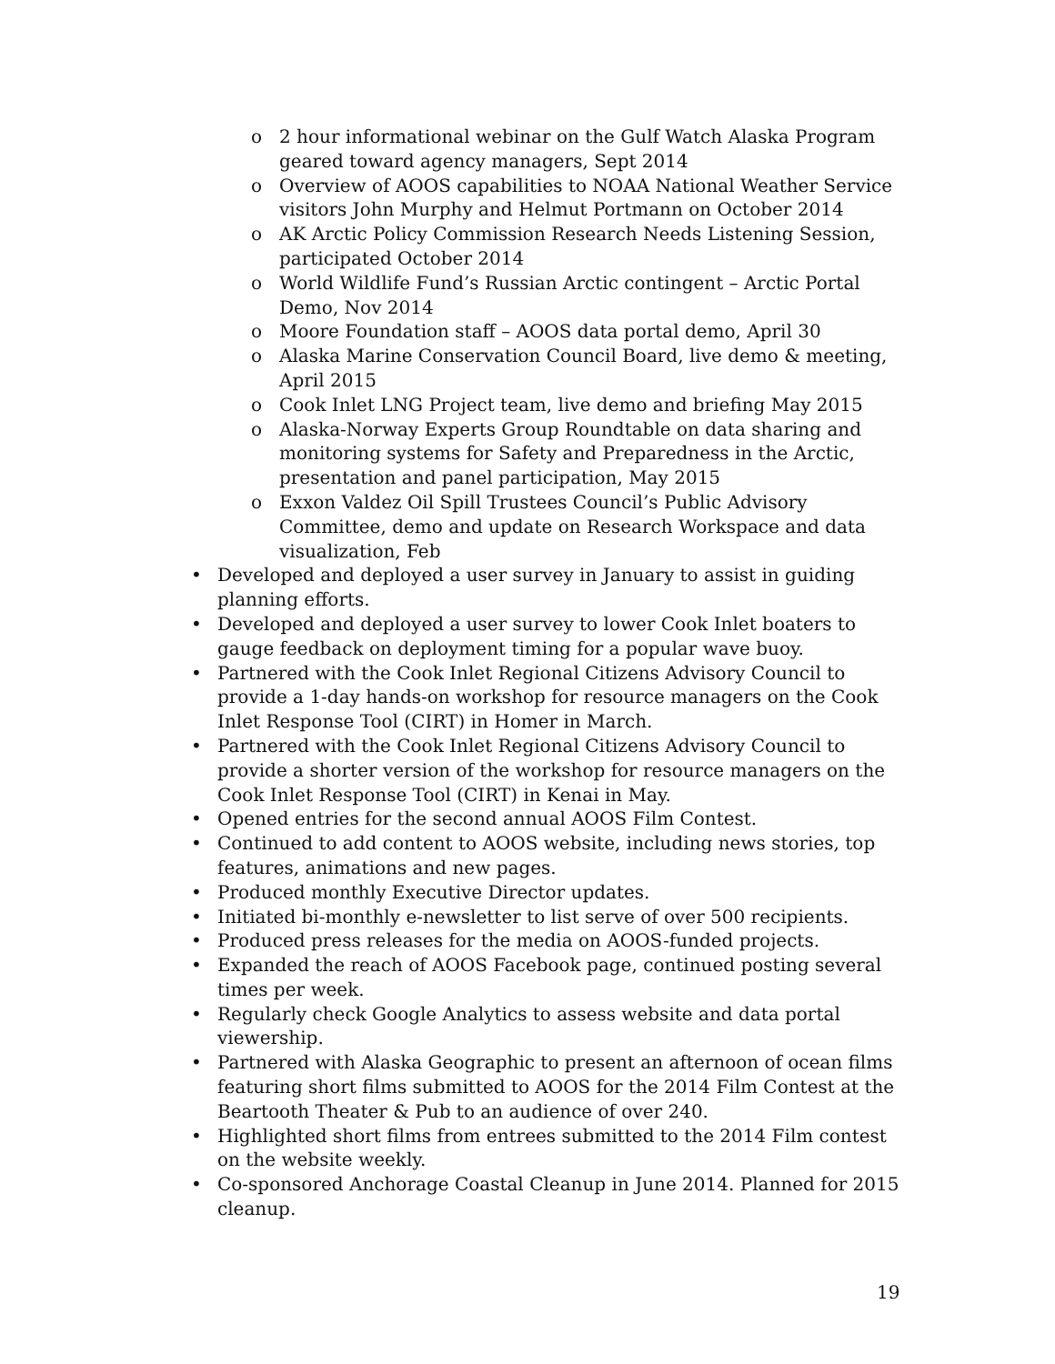o 2 hour informational webinar on the Gulf Watch Alaska Program geared toward agency managers, Sept 2014
o Overview of AOOS capabilities to NOAA National Weather Service visitors John Murphy and Helmut Portmann on October 2014
o AK Arctic Policy Commission Research Needs Listening Session, participated October 2014
o World Wildlife Fund’s Russian Arctic contingent – Arctic Portal Demo, Nov 2014
o Moore Foundation staff – AOOS data portal demo, April 30
o Alaska Marine Conservation Council Board, live demo & meeting, April 2015
o Cook Inlet LNG Project team, live demo and briefing May 2015
o Alaska-Norway Experts Group Roundtable on data sharing and monitoring systems for Safety and Preparedness in the Arctic, presentation and panel participation, May 2015
o Exxon Valdez Oil Spill Trustees Council’s Public Advisory Committee, demo and update on Research Workspace and data visualization, Feb
• Developed and deployed a user survey in January to assist in guiding planning efforts.
• Developed and deployed a user survey to lower Cook Inlet boaters to gauge feedback on deployment timing for a popular wave buoy.
• Partnered with the Cook Inlet Regional Citizens Advisory Council to provide a 1-day hands-on workshop for resource managers on the Cook Inlet Response Tool (CIRT) in Homer in March.
• Partnered with the Cook Inlet Regional Citizens Advisory Council to provide a shorter version of the workshop for resource managers on the Cook Inlet Response Tool (CIRT) in Kenai in May.
• Opened entries for the second annual AOOS Film Contest.
• Continued to add content to AOOS website, including news stories, top features, animations and new pages.
• Produced monthly Executive Director updates.
• Initiated bi-monthly e-newsletter to list serve of over 500 recipients.
• Produced press releases for the media on AOOS-funded projects.
• Expanded the reach of AOOS Facebook page, continued posting several times per week.
• Regularly check Google Analytics to assess website and data portal viewership.
• Partnered with Alaska Geographic to present an afternoon of ocean films featuring short films submitted to AOOS for the 2014 Film Contest at the Beartooth Theater & Pub to an audience of over 240.
• Highlighted short films from entrees submitted to the 2014 Film contest on the website weekly.
• Co-sponsored Anchorage Coastal Cleanup in June 2014. Planned for 2015 cleanup.
19